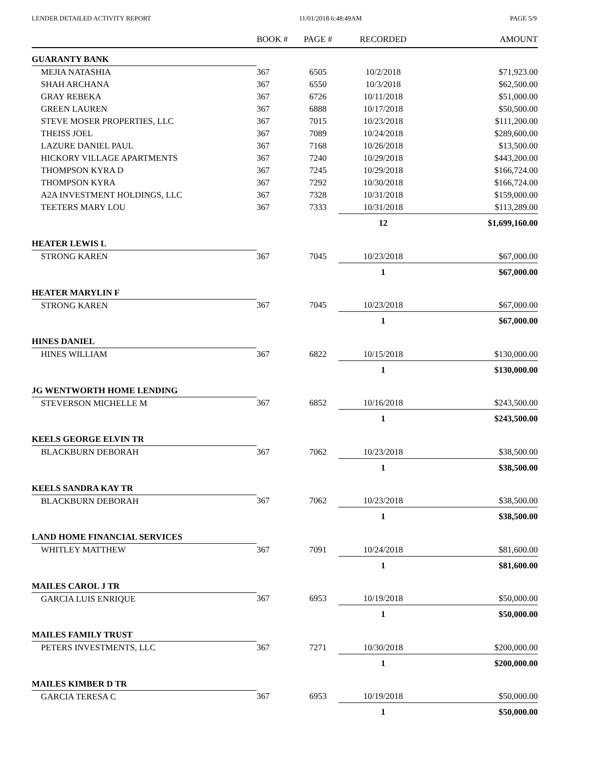LENDER DETAILED ACTIVITY REPORT 11/01/2018 6:48:49AM PAGE 5/9
| | BOOK # | PAGE # | RECORDED | AMOUNT |
| --- | --- | --- | --- | --- |
| GUARANTY BANK | | | | |
| MEJIA NATASHIA | 367 | 6505 | 10/2/2018 | $71,923.00 |
| SHAH ARCHANA | 367 | 6550 | 10/3/2018 | $62,500.00 |
| GRAY REBEKA | 367 | 6726 | 10/11/2018 | $51,000.00 |
| GREEN LAUREN | 367 | 6888 | 10/17/2018 | $50,500.00 |
| STEVE MOSER PROPERTIES, LLC | 367 | 7015 | 10/23/2018 | $111,200.00 |
| THEISS JOEL | 367 | 7089 | 10/24/2018 | $289,600.00 |
| LAZURE DANIEL PAUL | 367 | 7168 | 10/26/2018 | $13,500.00 |
| HICKORY VILLAGE APARTMENTS | 367 | 7240 | 10/29/2018 | $443,200.00 |
| THOMPSON KYRA D | 367 | 7245 | 10/29/2018 | $166,724.00 |
| THOMPSON KYRA | 367 | 7292 | 10/30/2018 | $166,724.00 |
| A2A INVESTMENT HOLDINGS, LLC | 367 | 7328 | 10/31/2018 | $159,000.00 |
| TEETERS MARY LOU | 367 | 7333 | 10/31/2018 | $113,289.00 |
| | | | 12 | $1,699,160.00 |
| HEATER LEWIS L | | | | |
| STRONG KAREN | 367 | 7045 | 10/23/2018 | $67,000.00 |
| | | | 1 | $67,000.00 |
| HEATER MARYLIN F | | | | |
| STRONG KAREN | 367 | 7045 | 10/23/2018 | $67,000.00 |
| | | | 1 | $67,000.00 |
| HINES DANIEL | | | | |
| HINES WILLIAM | 367 | 6822 | 10/15/2018 | $130,000.00 |
| | | | 1 | $130,000.00 |
| JG WENTWORTH HOME LENDING | | | | |
| STEVERSON MICHELLE M | 367 | 6852 | 10/16/2018 | $243,500.00 |
| | | | 1 | $243,500.00 |
| KEELS GEORGE ELVIN TR | | | | |
| BLACKBURN DEBORAH | 367 | 7062 | 10/23/2018 | $38,500.00 |
| | | | 1 | $38,500.00 |
| KEELS SANDRA KAY TR | | | | |
| BLACKBURN DEBORAH | 367 | 7062 | 10/23/2018 | $38,500.00 |
| | | | 1 | $38,500.00 |
| LAND HOME FINANCIAL SERVICES | | | | |
| WHITLEY MATTHEW | 367 | 7091 | 10/24/2018 | $81,600.00 |
| | | | 1 | $81,600.00 |
| MAILES CAROL J TR | | | | |
| GARCIA LUIS ENRIQUE | 367 | 6953 | 10/19/2018 | $50,000.00 |
| | | | 1 | $50,000.00 |
| MAILES FAMILY TRUST | | | | |
| PETERS INVESTMENTS, LLC | 367 | 7271 | 10/30/2018 | $200,000.00 |
| | | | 1 | $200,000.00 |
| MAILES KIMBER D TR | | | | |
| GARCIA TERESA C | 367 | 6953 | 10/19/2018 | $50,000.00 |
| | | | 1 | $50,000.00 |